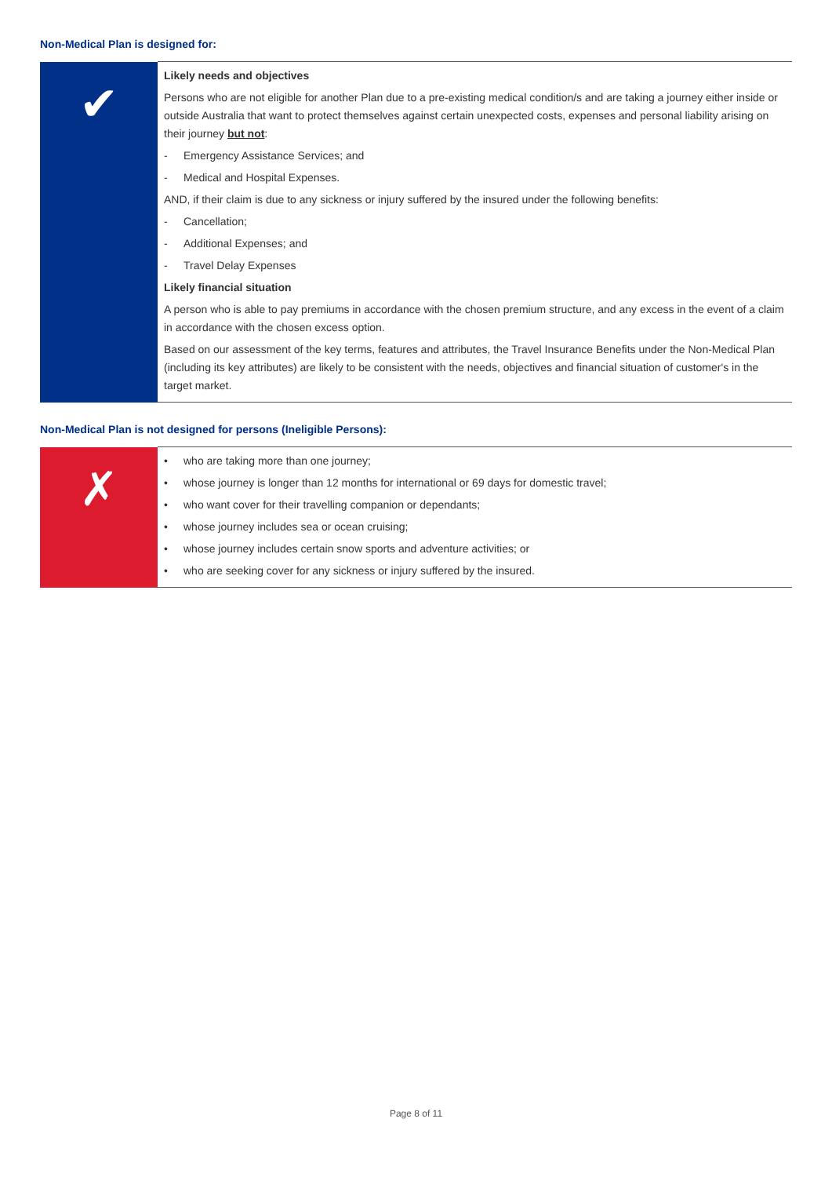Non-Medical Plan is designed for:
| ✔ | Likely needs and objectives Persons who are not eligible for another Plan due to a pre-existing medical condition/s and are taking a journey either inside or outside Australia that want to protect themselves against certain unexpected costs, expenses and personal liability arising on their journey but not : - Emergency Assistance Services; and - Medical and Hospital Expenses. AND, if their claim is due to any sickness or injury suffered by the insured under the following benefits: - Cancellation; - Additional Expenses; and - Travel Delay Expenses Likely financial situation A person who is able to pay premiums in accordance with the chosen premium structure, and any excess in the event of a claim in accordance with the chosen excess option. Based on our assessment of the key terms, features and attributes, the Travel Insurance Benefits under the Non-Medical Plan (including its key attributes) are likely to be consistent with the needs, objectives and financial situation of customer's in the target market. |
Non-Medical Plan is not designed for persons (Ineligible Persons):
| ✗ | • who are taking more than one journey; • whose journey is longer than 12 months for international or 69 days for domestic travel; • who want cover for their travelling companion or dependants; • whose journey includes sea or ocean cruising; • whose journey includes certain snow sports and adventure activities; or • who are seeking cover for any sickness or injury suffered by the insured. |
Page 8 of 11